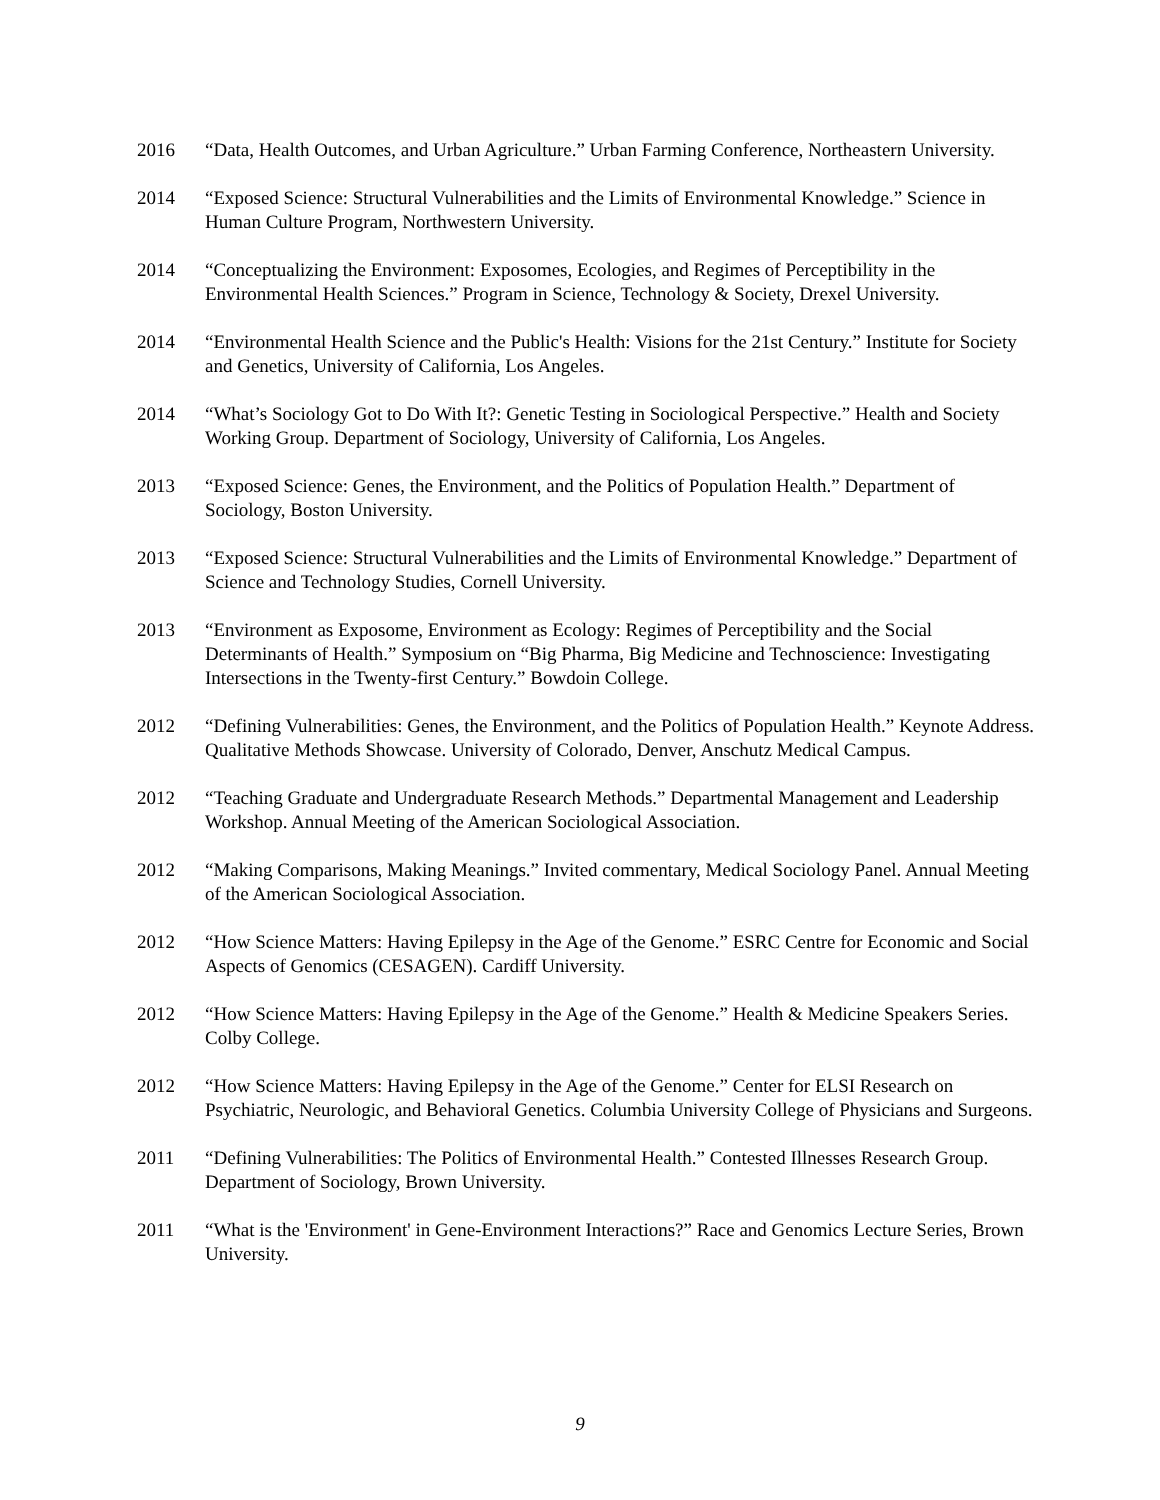2016 “Data, Health Outcomes, and Urban Agriculture.” Urban Farming Conference, Northeastern University.
2014 “Exposed Science: Structural Vulnerabilities and the Limits of Environmental Knowledge.” Science in Human Culture Program, Northwestern University.
2014 “Conceptualizing the Environment: Exposomes, Ecologies, and Regimes of Perceptibility in the Environmental Health Sciences.” Program in Science, Technology & Society, Drexel University.
2014 “Environmental Health Science and the Public's Health: Visions for the 21st Century.” Institute for Society and Genetics, University of California, Los Angeles.
2014 “What’s Sociology Got to Do With It?: Genetic Testing in Sociological Perspective.” Health and Society Working Group. Department of Sociology, University of California, Los Angeles.
2013 “Exposed Science: Genes, the Environment, and the Politics of Population Health.” Department of Sociology, Boston University.
2013 “Exposed Science: Structural Vulnerabilities and the Limits of Environmental Knowledge.” Department of Science and Technology Studies, Cornell University.
2013 “Environment as Exposome, Environment as Ecology: Regimes of Perceptibility and the Social Determinants of Health.” Symposium on “Big Pharma, Big Medicine and Technoscience: Investigating Intersections in the Twenty-first Century.” Bowdoin College.
2012 “Defining Vulnerabilities: Genes, the Environment, and the Politics of Population Health.” Keynote Address. Qualitative Methods Showcase. University of Colorado, Denver, Anschutz Medical Campus.
2012 “Teaching Graduate and Undergraduate Research Methods.” Departmental Management and Leadership Workshop. Annual Meeting of the American Sociological Association.
2012 “Making Comparisons, Making Meanings.” Invited commentary, Medical Sociology Panel. Annual Meeting of the American Sociological Association.
2012 “How Science Matters: Having Epilepsy in the Age of the Genome.” ESRC Centre for Economic and Social Aspects of Genomics (CESAGEN). Cardiff University.
2012 “How Science Matters: Having Epilepsy in the Age of the Genome.” Health & Medicine Speakers Series. Colby College.
2012 “How Science Matters: Having Epilepsy in the Age of the Genome.” Center for ELSI Research on Psychiatric, Neurologic, and Behavioral Genetics. Columbia University College of Physicians and Surgeons.
2011 “Defining Vulnerabilities: The Politics of Environmental Health.” Contested Illnesses Research Group. Department of Sociology, Brown University.
2011 “What is the 'Environment' in Gene-Environment Interactions?” Race and Genomics Lecture Series, Brown University.
9